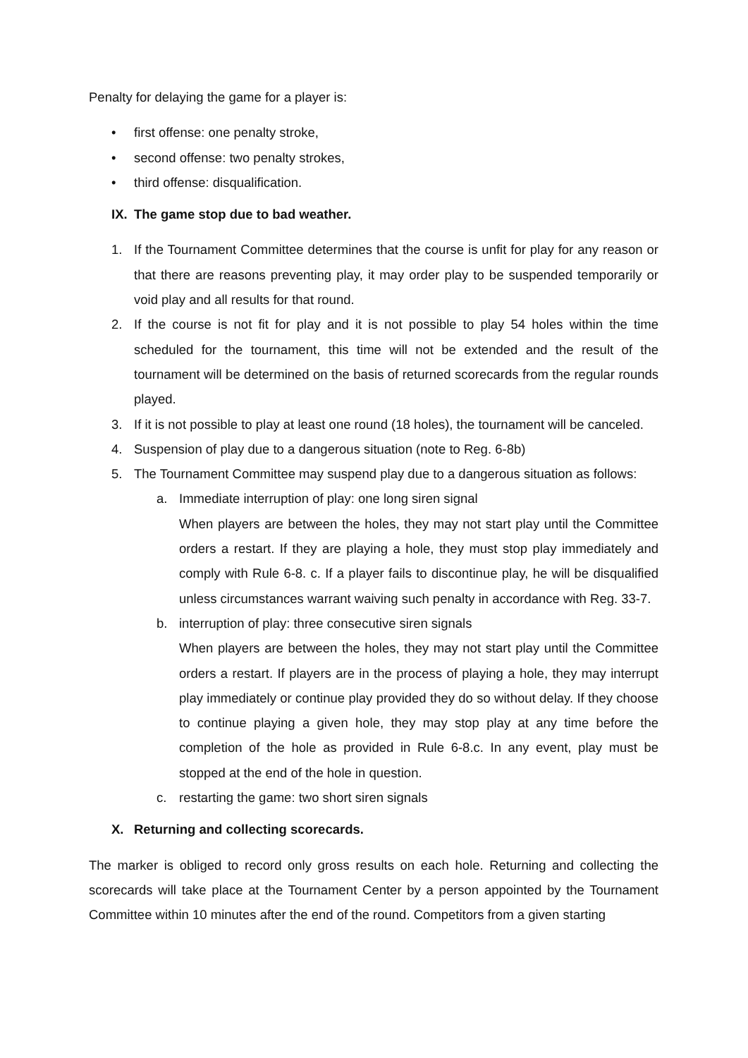Penalty for delaying the game for a player is:
• first offense: one penalty stroke,
• second offense: two penalty strokes,
• third offense: disqualification.
IX. The game stop due to bad weather.
1. If the Tournament Committee determines that the course is unfit for play for any reason or that there are reasons preventing play, it may order play to be suspended temporarily or void play and all results for that round.
2. If the course is not fit for play and it is not possible to play 54 holes within the time scheduled for the tournament, this time will not be extended and the result of the tournament will be determined on the basis of returned scorecards from the regular rounds played.
3. If it is not possible to play at least one round (18 holes), the tournament will be canceled.
4. Suspension of play due to a dangerous situation (note to Reg. 6-8b)
5. The Tournament Committee may suspend play due to a dangerous situation as follows:
a. Immediate interruption of play: one long siren signal
When players are between the holes, they may not start play until the Committee orders a restart. If they are playing a hole, they must stop play immediately and comply with Rule 6-8. c. If a player fails to discontinue play, he will be disqualified unless circumstances warrant waiving such penalty in accordance with Reg. 33-7.
b. interruption of play: three consecutive siren signals
When players are between the holes, they may not start play until the Committee orders a restart. If players are in the process of playing a hole, they may interrupt play immediately or continue play provided they do so without delay. If they choose to continue playing a given hole, they may stop play at any time before the completion of the hole as provided in Rule 6-8.c. In any event, play must be stopped at the end of the hole in question.
c. restarting the game: two short siren signals
X. Returning and collecting scorecards.
The marker is obliged to record only gross results on each hole. Returning and collecting the scorecards will take place at the Tournament Center by a person appointed by the Tournament Committee within 10 minutes after the end of the round. Competitors from a given starting